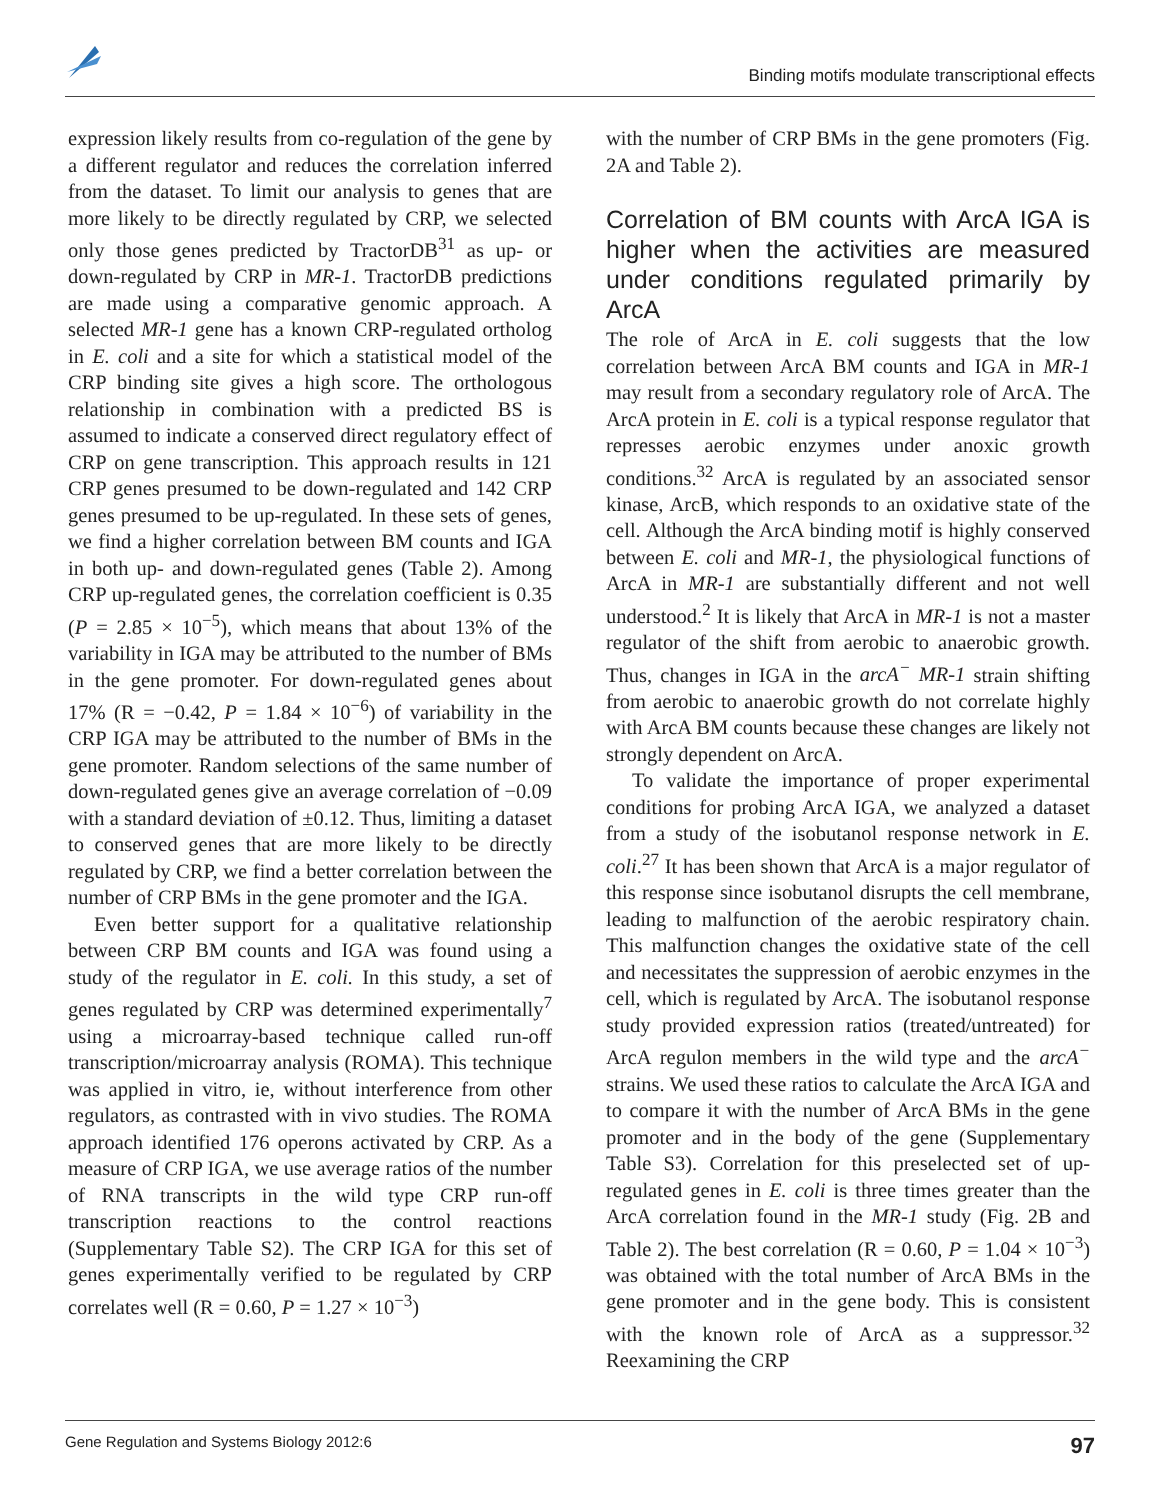Binding motifs modulate transcriptional effects
expression likely results from co-regulation of the gene by a different regulator and reduces the correlation inferred from the dataset. To limit our analysis to genes that are more likely to be directly regulated by CRP, we selected only those genes predicted by TractorDB<sup>31</sup> as up- or down-regulated by CRP in MR-1. TractorDB predictions are made using a comparative genomic approach. A selected MR-1 gene has a known CRP-regulated ortholog in E. coli and a site for which a statistical model of the CRP binding site gives a high score. The orthologous relationship in combination with a predicted BS is assumed to indicate a conserved direct regulatory effect of CRP on gene transcription. This approach results in 121 CRP genes presumed to be down-regulated and 142 CRP genes presumed to be up-regulated. In these sets of genes, we find a higher correlation between BM counts and IGA in both up- and down-regulated genes (Table 2). Among CRP up-regulated genes, the correlation coefficient is 0.35 (P = 2.85 × 10<sup>−5</sup>), which means that about 13% of the variability in IGA may be attributed to the number of BMs in the gene promoter. For down-regulated genes about 17% (R = −0.42, P = 1.84 × 10<sup>−6</sup>) of variability in the CRP IGA may be attributed to the number of BMs in the gene promoter. Random selections of the same number of down-regulated genes give an average correlation of −0.09 with a standard deviation of ±0.12. Thus, limiting a dataset to conserved genes that are more likely to be directly regulated by CRP, we find a better correlation between the number of CRP BMs in the gene promoter and the IGA.
Even better support for a qualitative relationship between CRP BM counts and IGA was found using a study of the regulator in E. coli. In this study, a set of genes regulated by CRP was determined experimentally<sup>7</sup> using a microarray-based technique called run-off transcription/microarray analysis (ROMA). This technique was applied in vitro, ie, without interference from other regulators, as contrasted with in vivo studies. The ROMA approach identified 176 operons activated by CRP. As a measure of CRP IGA, we use average ratios of the number of RNA transcripts in the wild type CRP run-off transcription reactions to the control reactions (Supplementary Table S2). The CRP IGA for this set of genes experimentally verified to be regulated by CRP correlates well (R = 0.60, P = 1.27 × 10<sup>−3</sup>)
with the number of CRP BMs in the gene promoters (Fig. 2A and Table 2).
Correlation of BM counts with ArcA IGA is higher when the activities are measured under conditions regulated primarily by ArcA
The role of ArcA in E. coli suggests that the low correlation between ArcA BM counts and IGA in MR-1 may result from a secondary regulatory role of ArcA. The ArcA protein in E. coli is a typical response regulator that represses aerobic enzymes under anoxic growth conditions.<sup>32</sup> ArcA is regulated by an associated sensor kinase, ArcB, which responds to an oxidative state of the cell. Although the ArcA binding motif is highly conserved between E. coli and MR-1, the physiological functions of ArcA in MR-1 are substantially different and not well understood.<sup>2</sup> It is likely that ArcA in MR-1 is not a master regulator of the shift from aerobic to anaerobic growth. Thus, changes in IGA in the arcA<sup>−</sup> MR-1 strain shifting from aerobic to anaerobic growth do not correlate highly with ArcA BM counts because these changes are likely not strongly dependent on ArcA.
To validate the importance of proper experimental conditions for probing ArcA IGA, we analyzed a dataset from a study of the isobutanol response network in E. coli.<sup>27</sup> It has been shown that ArcA is a major regulator of this response since isobutanol disrupts the cell membrane, leading to malfunction of the aerobic respiratory chain. This malfunction changes the oxidative state of the cell and necessitates the suppression of aerobic enzymes in the cell, which is regulated by ArcA. The isobutanol response study provided expression ratios (treated/untreated) for ArcA regulon members in the wild type and the arcA<sup>−</sup> strains. We used these ratios to calculate the ArcA IGA and to compare it with the number of ArcA BMs in the gene promoter and in the body of the gene (Supplementary Table S3). Correlation for this preselected set of up-regulated genes in E. coli is three times greater than the ArcA correlation found in the MR-1 study (Fig. 2B and Table 2). The best correlation (R = 0.60, P = 1.04 × 10<sup>−3</sup>) was obtained with the total number of ArcA BMs in the gene promoter and in the gene body. This is consistent with the known role of ArcA as a suppressor.<sup>32</sup> Reexamining the CRP
Gene Regulation and Systems Biology 2012:6 97